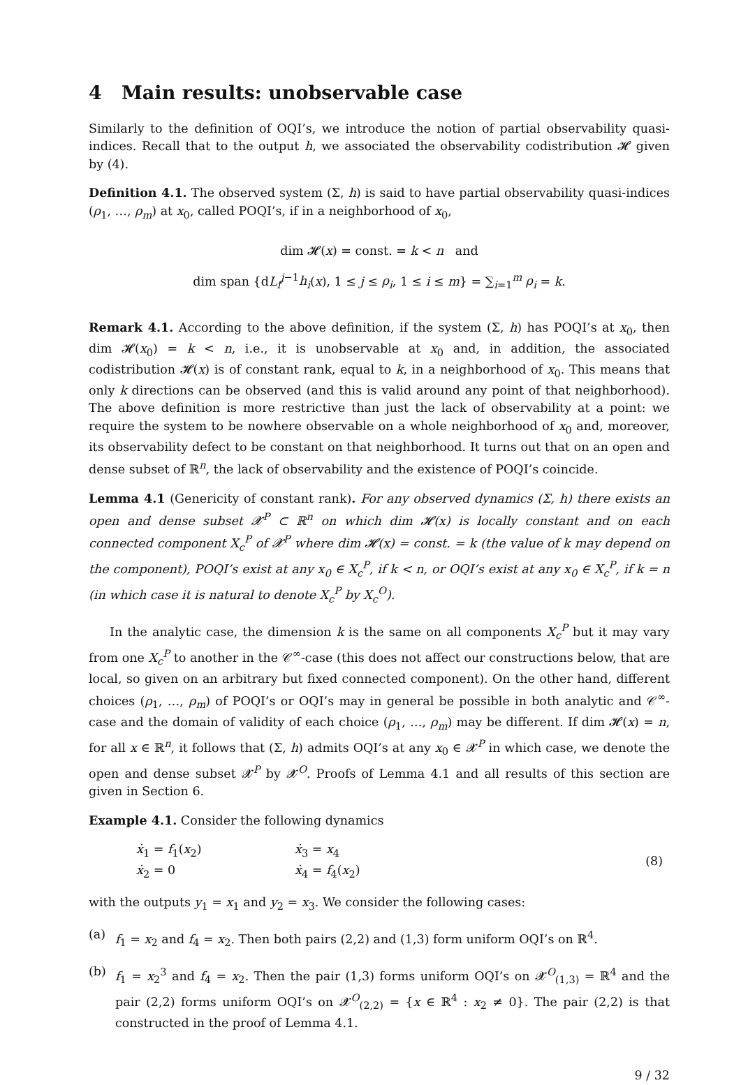4 Main results: unobservable case
Similarly to the definition of OQI’s, we introduce the notion of partial observability quasi-indices. Recall that to the output h, we associated the observability codistribution 𝓗 given by (4).
Definition 4.1. The observed system (Σ, h) is said to have partial observability quasi-indices (ρ<sub>1</sub>, …, ρ<sub>m</sub>) at x<sub>0</sub>, called POQI’s, if in a neighborhood of x<sub>0</sub>,
dim 𝓗(x) = const. = k < n and
dim span {dL<sub>f</sub><sup>j−1</sup>h<sub>i</sub>(x), 1 ≤ j ≤ ρ<sub>i</sub>, 1 ≤ i ≤ m} = ∑<sub>i=1</sub><sup>m</sup> ρ<sub>i</sub> = k.
Remark 4.1. According to the above definition, if the system (Σ, h) has POQI’s at x<sub>0</sub>, then dim 𝓗(x<sub>0</sub>) = k < n, i.e., it is unobservable at x<sub>0</sub> and, in addition, the associated codistribution 𝓗(x) is of constant rank, equal to k, in a neighborhood of x<sub>0</sub>. This means that only k directions can be observed (and this is valid around any point of that neighborhood). The above definition is more restrictive than just the lack of observability at a point: we require the system to be nowhere observable on a whole neighborhood of x<sub>0</sub> and, moreover, its observability defect to be constant on that neighborhood. It turns out that on an open and dense subset of ℝ<sup>n</sup>, the lack of observability and the existence of POQI’s coincide.
Lemma 4.1 (Genericity of constant rank). For any observed dynamics (Σ, h) there exists an open and dense subset 𝓧<sup>P</sup> ⊂ ℝ<sup>n</sup> on which dim 𝓗(x) is locally constant and on each connected component X<sub>c</sub><sup>P</sup> of 𝓧<sup>P</sup> where dim 𝓗(x) = const. = k (the value of k may depend on the component), POQI’s exist at any x<sub>0</sub> ∈ X<sub>c</sub><sup>P</sup>, if k < n, or OQI’s exist at any x<sub>0</sub> ∈ X<sub>c</sub><sup>P</sup>, if k = n (in which case it is natural to denote X<sub>c</sub><sup>P</sup> by X<sub>c</sub><sup>O</sup>).
In the analytic case, the dimension k is the same on all components X<sub>c</sub><sup>P</sup> but it may vary from one X<sub>c</sub><sup>P</sup> to another in the 𝒞<sup>∞</sup>-case (this does not affect our constructions below, that are local, so given on an arbitrary but fixed connected component). On the other hand, different choices (ρ<sub>1</sub>, …, ρ<sub>m</sub>) of POQI’s or OQI’s may in general be possible in both analytic and 𝒞<sup>∞</sup>-case and the domain of validity of each choice (ρ<sub>1</sub>, …, ρ<sub>m</sub>) may be different. If dim 𝓗(x) = n, for all x ∈ ℝ<sup>n</sup>, it follows that (Σ, h) admits OQI’s at any x<sub>0</sub> ∈ 𝓧<sup>P</sup> in which case, we denote the open and dense subset 𝓧<sup>P</sup> by 𝓧<sup>O</sup>. Proofs of Lemma 4.1 and all results of this section are given in Section 6.
Example 4.1. Consider the following dynamics
| ẋ<sub>1</sub> = f<sub>1</sub>( x<sub>2</sub>) | ẋ<sub>3</sub> = x<sub>4</sub> | (8) |
| ẋ<sub>2</sub> = 0 | ẋ<sub>4</sub> = f<sub>4</sub>( x<sub>2</sub>) | |
with the outputs y<sub>1</sub> = x<sub>1</sub> and y<sub>2</sub> = x<sub>3</sub>. We consider the following cases:
(a) f<sub>1</sub> = x<sub>2</sub> and f<sub>4</sub> = x<sub>2</sub>. Then both pairs (2,2) and (1,3) form uniform OQI’s on ℝ<sup>4</sup>.
(b) f<sub>1</sub> = x<sub>2</sub><sup>3</sup> and f<sub>4</sub> = x<sub>2</sub>. Then the pair (1,3) forms uniform OQI’s on 𝓧<sup>O</sup><sub>(1,3)</sub> = ℝ<sup>4</sup> and the pair (2,2) forms uniform OQI’s on 𝓧<sup>O</sup><sub>(2,2)</sub> = {x ∈ ℝ<sup>4</sup> : x<sub>2</sub> ≠ 0}. The pair (2,2) is that constructed in the proof of Lemma 4.1.
9 / 32